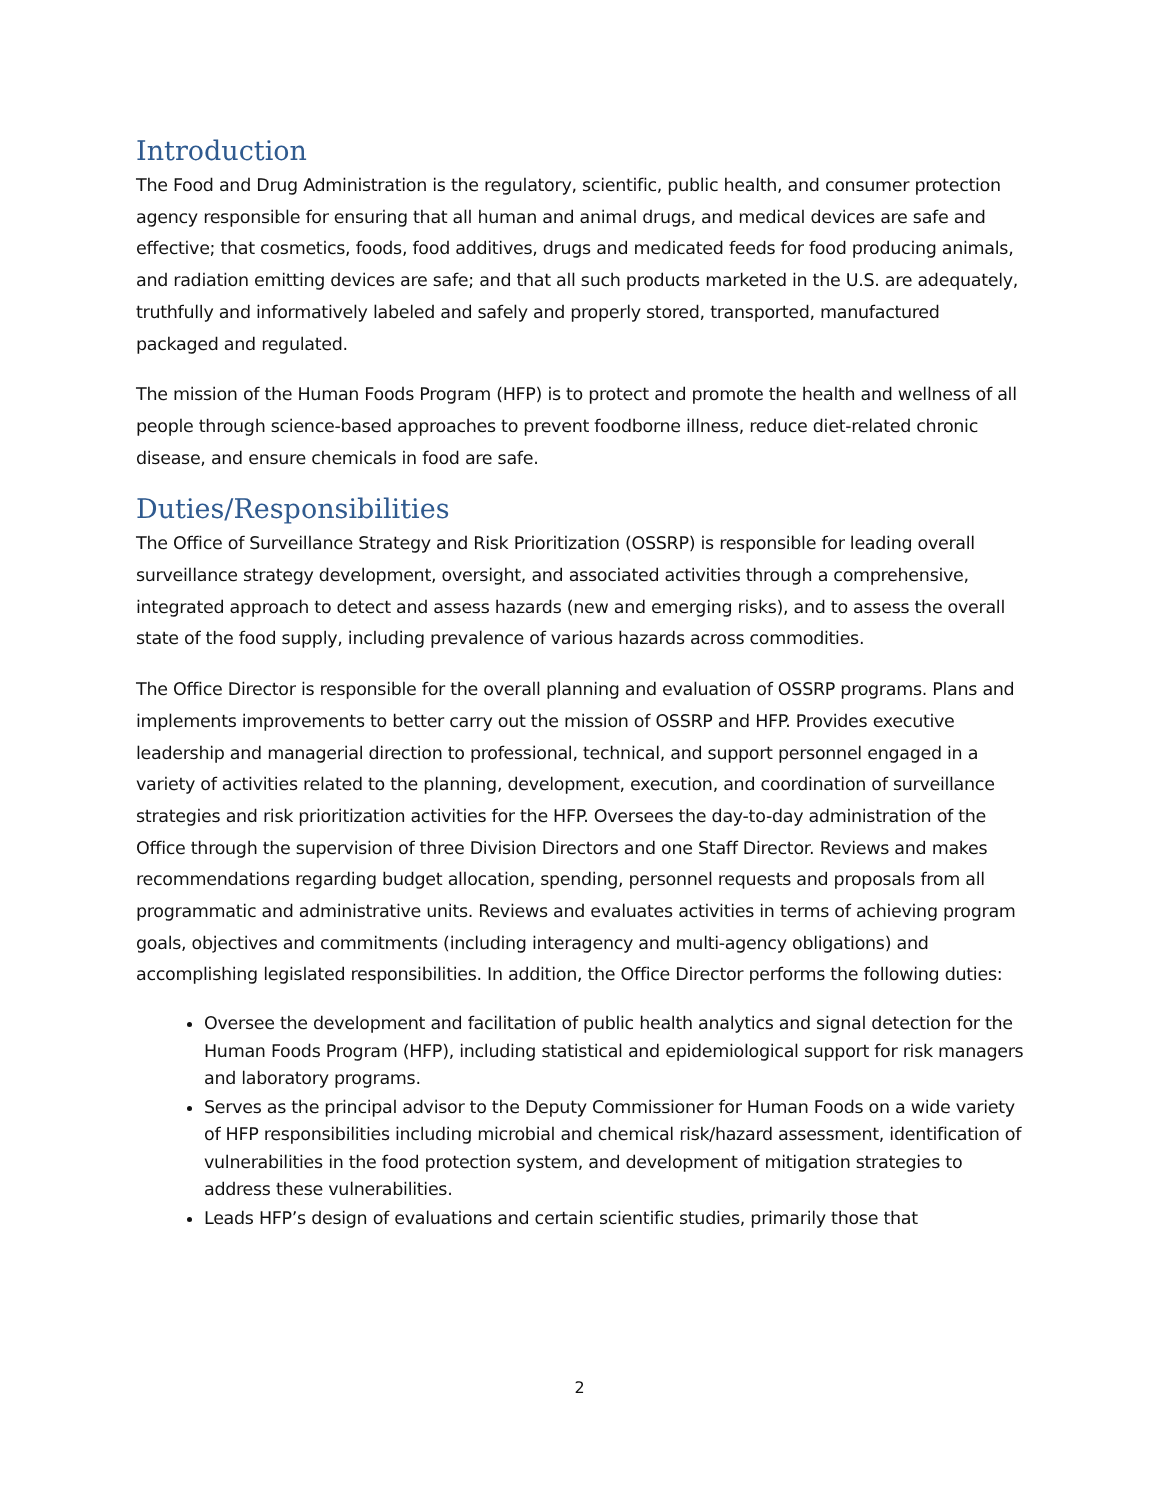Introduction
The Food and Drug Administration is the regulatory, scientific, public health, and consumer protection agency responsible for ensuring that all human and animal drugs, and medical devices are safe and effective; that cosmetics, foods, food additives, drugs and medicated feeds for food producing animals, and radiation emitting devices are safe; and that all such products marketed in the U.S. are adequately, truthfully and informatively labeled and safely and properly stored, transported, manufactured packaged and regulated.
The mission of the Human Foods Program (HFP) is to protect and promote the health and wellness of all people through science-based approaches to prevent foodborne illness, reduce diet-related chronic disease, and ensure chemicals in food are safe.
Duties/Responsibilities
The Office of Surveillance Strategy and Risk Prioritization (OSSRP) is responsible for leading overall surveillance strategy development, oversight, and associated activities through a comprehensive, integrated approach to detect and assess hazards (new and emerging risks), and to assess the overall state of the food supply, including prevalence of various hazards across commodities.
The Office Director is responsible for the overall planning and evaluation of OSSRP programs. Plans and implements improvements to better carry out the mission of OSSRP and HFP. Provides executive leadership and managerial direction to professional, technical, and support personnel engaged in a variety of activities related to the planning, development, execution, and coordination of surveillance strategies and risk prioritization activities for the HFP. Oversees the day-to-day administration of the Office through the supervision of three Division Directors and one Staff Director. Reviews and makes recommendations regarding budget allocation, spending, personnel requests and proposals from all programmatic and administrative units. Reviews and evaluates activities in terms of achieving program goals, objectives and commitments (including interagency and multi-agency obligations) and accomplishing legislated responsibilities. In addition, the Office Director performs the following duties:
Oversee the development and facilitation of public health analytics and signal detection for the Human Foods Program (HFP), including statistical and epidemiological support for risk managers and laboratory programs.
Serves as the principal advisor to the Deputy Commissioner for Human Foods on a wide variety of HFP responsibilities including microbial and chemical risk/hazard assessment, identification of vulnerabilities in the food protection system, and development of mitigation strategies to address these vulnerabilities.
Leads HFP’s design of evaluations and certain scientific studies, primarily those that
2